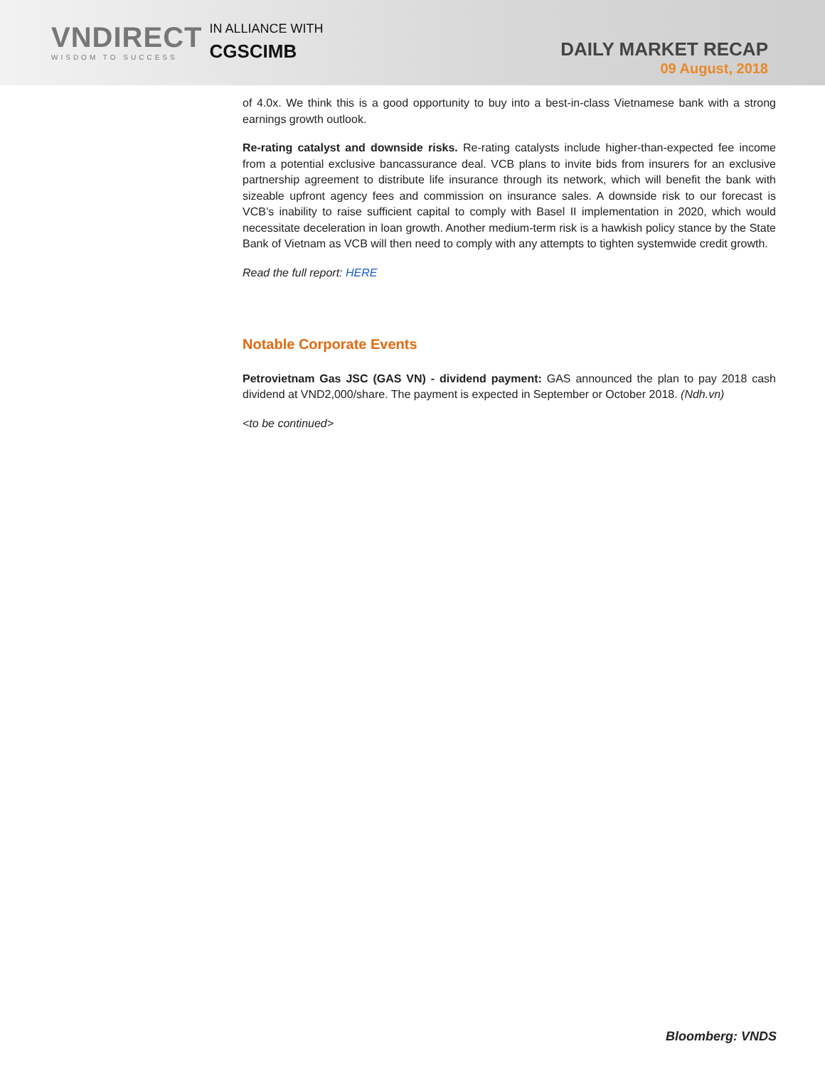VNDIRECT
WISDOM TO SUCCESS
IN ALLIANCE WITH
CGSCIMB
DAILY MARKET RECAP
09 August, 2018
of 4.0x. We think this is a good opportunity to buy into a best-in-class Vietnamese bank with a strong earnings growth outlook.
Re-rating catalyst and downside risks. Re-rating catalysts include higher-than-expected fee income from a potential exclusive bancassurance deal. VCB plans to invite bids from insurers for an exclusive partnership agreement to distribute life insurance through its network, which will benefit the bank with sizeable upfront agency fees and commission on insurance sales. A downside risk to our forecast is VCB’s inability to raise sufficient capital to comply with Basel II implementation in 2020, which would necessitate deceleration in loan growth. Another medium-term risk is a hawkish policy stance by the State Bank of Vietnam as VCB will then need to comply with any attempts to tighten systemwide credit growth.
Read the full report: HERE
Notable Corporate Events
Petrovietnam Gas JSC (GAS VN) - dividend payment: GAS announced the plan to pay 2018 cash dividend at VND2,000/share. The payment is expected in September or October 2018. (Ndh.vn)
<to be continued>
Bloomberg: VNDS